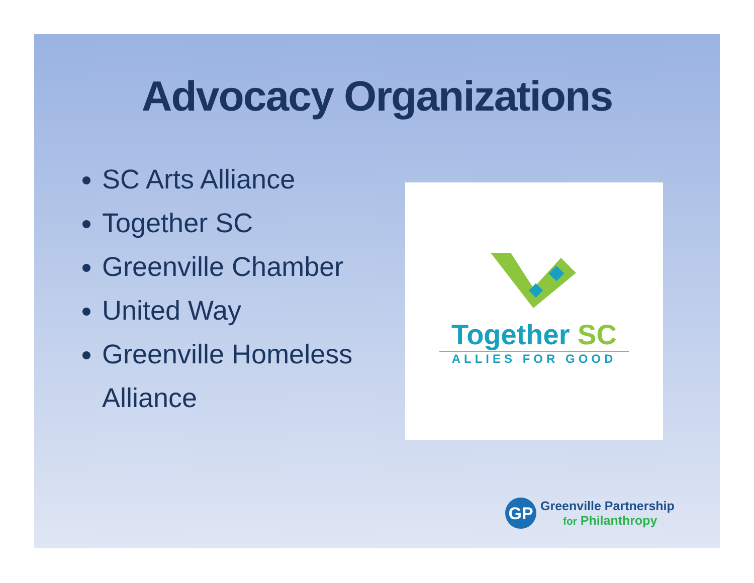Advocacy Organizations
SC Arts Alliance
Together SC
Greenville Chamber
United Way
Greenville Homeless Alliance
Together SC
ALLIES FOR GOOD
GP
Greenville Partnership
for Philanthropy